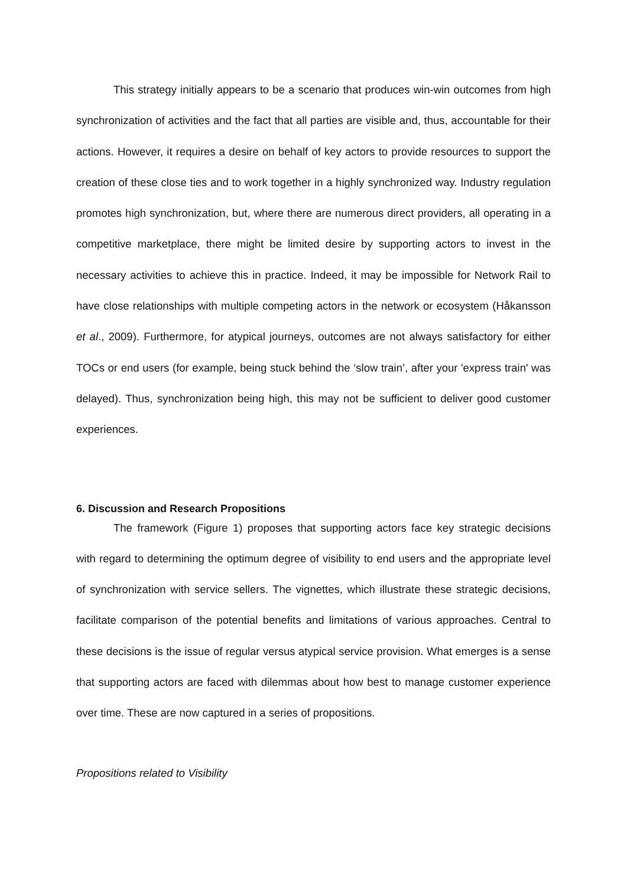This strategy initially appears to be a scenario that produces win-win outcomes from high synchronization of activities and the fact that all parties are visible and, thus, accountable for their actions. However, it requires a desire on behalf of key actors to provide resources to support the creation of these close ties and to work together in a highly synchronized way. Industry regulation promotes high synchronization, but, where there are numerous direct providers, all operating in a competitive marketplace, there might be limited desire by supporting actors to invest in the necessary activities to achieve this in practice. Indeed, it may be impossible for Network Rail to have close relationships with multiple competing actors in the network or ecosystem (Håkansson et al., 2009). Furthermore, for atypical journeys, outcomes are not always satisfactory for either TOCs or end users (for example, being stuck behind the ‘slow train’, after your 'express train' was delayed). Thus, synchronization being high, this may not be sufficient to deliver good customer experiences.
6. Discussion and Research Propositions
The framework (Figure 1) proposes that supporting actors face key strategic decisions with regard to determining the optimum degree of visibility to end users and the appropriate level of synchronization with service sellers. The vignettes, which illustrate these strategic decisions, facilitate comparison of the potential benefits and limitations of various approaches. Central to these decisions is the issue of regular versus atypical service provision. What emerges is a sense that supporting actors are faced with dilemmas about how best to manage customer experience over time. These are now captured in a series of propositions.
Propositions related to Visibility